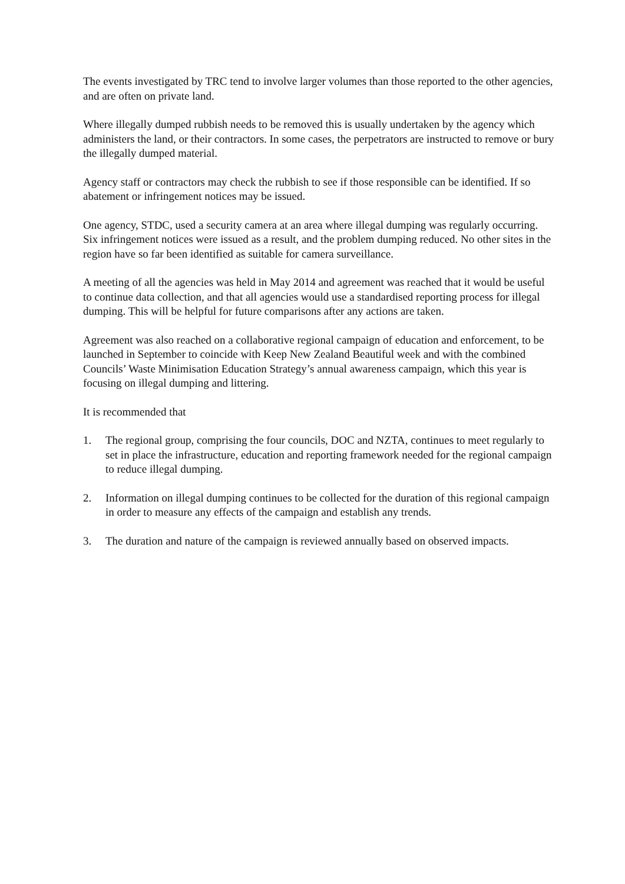The events investigated by TRC tend to involve larger volumes than those reported to the other agencies, and are often on private land.
Where illegally dumped rubbish needs to be removed this is usually undertaken by the agency which administers the land, or their contractors. In some cases, the perpetrators are instructed to remove or bury the illegally dumped material.
Agency staff or contractors may check the rubbish to see if those responsible can be identified. If so abatement or infringement notices may be issued.
One agency, STDC, used a security camera at an area where illegal dumping was regularly occurring. Six infringement notices were issued as a result, and the problem dumping reduced. No other sites in the region have so far been identified as suitable for camera surveillance.
A meeting of all the agencies was held in May 2014 and agreement was reached that it would be useful to continue data collection, and that all agencies would use a standardised reporting process for illegal dumping. This will be helpful for future comparisons after any actions are taken.
Agreement was also reached on a collaborative regional campaign of education and enforcement, to be launched in September to coincide with Keep New Zealand Beautiful week and with the combined Councils’ Waste Minimisation Education Strategy’s annual awareness campaign, which this year is focusing on illegal dumping and littering.
It is recommended that
1. The regional group, comprising the four councils, DOC and NZTA, continues to meet regularly to set in place the infrastructure, education and reporting framework needed for the regional campaign to reduce illegal dumping.
2. Information on illegal dumping continues to be collected for the duration of this regional campaign in order to measure any effects of the campaign and establish any trends.
3. The duration and nature of the campaign is reviewed annually based on observed impacts.